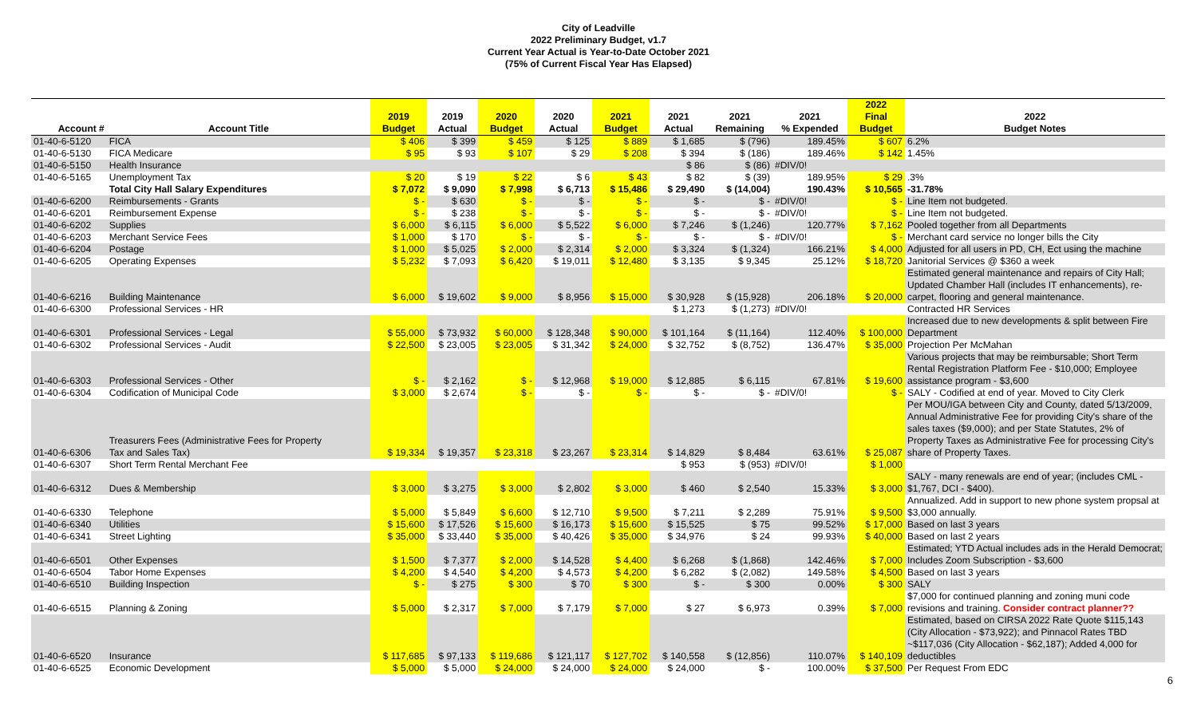City of Leadville
2022 Preliminary Budget, v1.7
Current Year Actual is Year-to-Date October 2021
(75% of Current Fiscal Year Has Elapsed)
| Account # | Account Title | 2019 Budget | 2019 Actual | 2020 Budget | 2020 Actual | 2021 Budget | 2021 Actual | 2021 Remaining | 2021 % Expended | 2022 Final Budget | 2022 Budget Notes | | |
| --- | --- | --- | --- | --- | --- | --- | --- | --- | --- | --- | --- | --- | --- |
| | | 01-40-6-5120 | FICA | $ 406 | $ 399 | $ 459 | $ 125 | $ 889 | $ 1,685 | $ (796) | 189.45% | $ 607 | 6.2% |
| 01-40-6-5130 | FICA Medicare | $ 95 | $ 93 | $ 107 | $ 29 | $ 208 | $ 394 | $ (186) | 189.46% | $ 142 | 1.45% | | |
| 01-40-6-5150 | Health Insurance | | | | | | $ 86 | $ (86) | #DIV/0! | | | | |
| 01-40-6-5165 | Unemployment Tax | $ 20 | $ 19 | $ 22 | $ 6 | $ 43 | $ 82 | $ (39) | 189.95% | $ 29 | .3% | | |
| | Total City Hall Salary Expenditures | $ 7,072 | $ 9,090 | $ 7,998 | $ 6,713 | $ 15,486 | $ 29,490 | $ (14,004) | 190.43% | $ 10,565 | -31.78% | | |
| 01-40-6-6200 | Reimbursements - Grants | $ - | $ 630 | $ - | $ - | $ - | $ - | $ - | #DIV/0! | $ - | Line Item not budgeted. | | |
| 01-40-6-6201 | Reimbursement Expense | $ - | $ 238 | $ - | $ - | $ - | $ - | $ - | #DIV/0! | $ - | Line Item not budgeted. | | |
| 01-40-6-6202 | Supplies | $ 6,000 | $ 6,115 | $ 6,000 | $ 5,522 | $ 6,000 | $ 7,246 | $ (1,246) | 120.77% | $ 7,162 | Pooled together from all Departments | | |
| 01-40-6-6203 | Merchant Service Fees | $ 1,000 | $ 170 | $ - | $ - | $ - | $ - | $ - | #DIV/0! | $ - | Merchant card service no longer bills the City | | |
| 01-40-6-6204 | Postage | $ 1,000 | $ 5,025 | $ 2,000 | $ 2,314 | $ 2,000 | $ 3,324 | $ (1,324) | 166.21% | $ 4,000 | Adjusted for all users in PD, CH, Ect using the machine | | |
| 01-40-6-6205 | Operating Expenses | $ 5,232 | $ 7,093 | $ 6,420 | $ 19,011 | $ 12,480 | $ 3,135 | $ 9,345 | 25.12% | $ 18,720 | Janitorial Services @ $360 a week | | |
| 01-40-6-6216 | Building Maintenance | $ 6,000 | $ 19,602 | $ 9,000 | $ 8,956 | $ 15,000 | $ 30,928 | $ (15,928) | 206.18% | $ 20,000 | Estimated general maintenance and repairs of City Hall; Updated Chamber Hall (includes IT enhancements), re-carpet, flooring and general maintenance. | | |
| 01-40-6-6300 | Professional Services - HR | | | | | | $ 1,273 | $ (1,273) | #DIV/0! | | Contracted HR Services | | |
| 01-40-6-6301 | Professional Services - Legal | $ 55,000 | $ 73,932 | $ 60,000 | $ 128,348 | $ 90,000 | $ 101,164 | $ (11,164) | 112.40% | $ 100,000 | Increased due to new developments & split between Fire Department | | |
| 01-40-6-6302 | Professional Services - Audit | $ 22,500 | $ 23,005 | $ 23,005 | $ 31,342 | $ 24,000 | $ 32,752 | $ (8,752) | 136.47% | $ 35,000 | Projection Per McMahan | | |
| 01-40-6-6303 | Professional Services - Other | $ - | $ 2,162 | $ - | $ 12,968 | $ 19,000 | $ 12,885 | $ 6,115 | 67.81% | $ 19,600 | Various projects that may be reimbursable; Short Term Rental Registration Platform Fee - $10,000; Employee assistance program - $3,600 | | |
| 01-40-6-6304 | Codification of Municipal Code | $ 3,000 | $ 2,674 | $ - | $ - | $ - | $ - | $ - | #DIV/0! | $ - | SALY - Codified at end of year. Moved to City Clerk | | |
| 01-40-6-6306 | Treasurers Fees (Administrative Fees for Property Tax and Sales Tax) | $ 19,334 | $ 19,357 | $ 23,318 | $ 23,267 | $ 23,314 | $ 14,829 | $ 8,484 | 63.61% | $ 25,087 | Per MOU/IGA between City and County, dated 5/13/2009, Annual Administrative Fee for providing City's share of the sales taxes ($9,000); and per State Statutes, 2% of Property Taxes as Administrative Fee for processing City's share of Property Taxes. | | |
| 01-40-6-6307 | Short Term Rental Merchant Fee | | | | | | $ 953 | $ (953) | #DIV/0! | $ 1,000 | | | |
| 01-40-6-6312 | Dues & Membership | $ 3,000 | $ 3,275 | $ 3,000 | $ 2,802 | $ 3,000 | $ 460 | $ 2,540 | 15.33% | $ 3,000 | SALY - many renewals are end of year; (includes CML - $1,767, DCI - $400). | | |
| 01-40-6-6330 | Telephone | $ 5,000 | $ 5,849 | $ 6,600 | $ 12,710 | $ 9,500 | $ 7,211 | $ 2,289 | 75.91% | $ 9,500 | Annualized. Add in support to new phone system propsal at $3,000 annually. | | |
| 01-40-6-6340 | Utilities | $ 15,600 | $ 17,526 | $ 15,600 | $ 16,173 | $ 15,600 | $ 15,525 | $ 75 | 99.52% | $ 17,000 | Based on last 3 years | | |
| 01-40-6-6341 | Street Lighting | $ 35,000 | $ 33,440 | $ 35,000 | $ 40,426 | $ 35,000 | $ 34,976 | $ 24 | 99.93% | $ 40,000 | Based on last 2 years | | |
| 01-40-6-6501 | Other Expenses | $ 1,500 | $ 7,377 | $ 2,000 | $ 14,528 | $ 4,400 | $ 6,268 | $ (1,868) | 142.46% | $ 7,000 | Estimated; YTD Actual includes ads in the Herald Democrat; Includes Zoom Subscription - $3,600 | | |
| 01-40-6-6504 | Tabor Home Expenses | $ 4,200 | $ 4,540 | $ 4,200 | $ 4,573 | $ 4,200 | $ 6,282 | $ (2,082) | 149.58% | $ 4,500 | Based on last 3 years | | |
| 01-40-6-6510 | Building Inspection | $ - | $ 275 | $ 300 | $ 70 | $ 300 | $ - | $ 300 | 0.00% | $ 300 | SALY | | |
| 01-40-6-6515 | Planning & Zoning | $ 5,000 | $ 2,317 | $ 7,000 | $ 7,179 | $ 7,000 | $ 27 | $ 6,973 | 0.39% | $ 7,000 | $7,000 for continued planning and zoning muni code revisions and training. Consider contract planner?? | | |
| 01-40-6-6520 | Insurance | $ 117,685 | $ 97,133 | $ 119,686 | $ 121,117 | $ 127,702 | $ 140,558 | $ (12,856) | 110.07% | $ 140,109 | Estimated, based on CIRSA 2022 Rate Quote $115,143 (City Allocation - $73,922); and Pinnacol Rates TBD ~$117,036 (City Allocation - $62,187); Added 4,000 for deductibles | | |
| 01-40-6-6525 | Economic Development | $ 5,000 | $ 5,000 | $ 24,000 | $ 24,000 | $ 24,000 | $ 24,000 | $ - | 100.00% | $ 37,500 | Per Request From EDC | | |
6